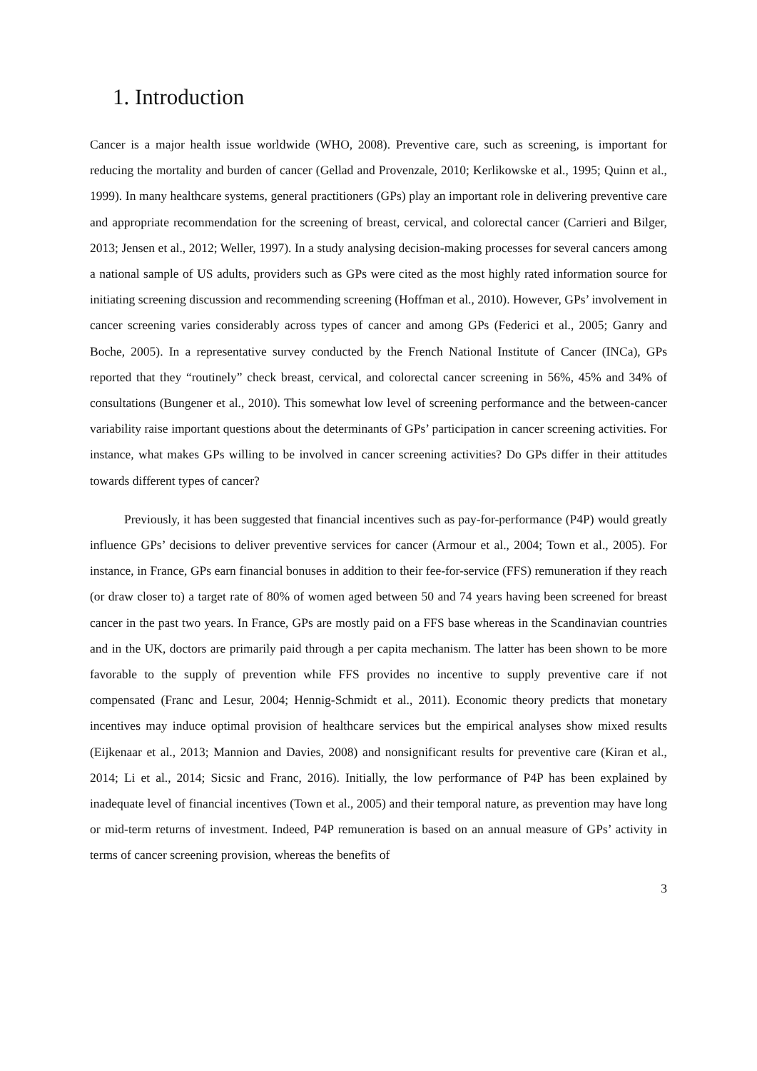1. Introduction
Cancer is a major health issue worldwide (WHO, 2008). Preventive care, such as screening, is important for reducing the mortality and burden of cancer (Gellad and Provenzale, 2010; Kerlikowske et al., 1995; Quinn et al., 1999). In many healthcare systems, general practitioners (GPs) play an important role in delivering preventive care and appropriate recommendation for the screening of breast, cervical, and colorectal cancer (Carrieri and Bilger, 2013; Jensen et al., 2012; Weller, 1997). In a study analysing decision-making processes for several cancers among a national sample of US adults, providers such as GPs were cited as the most highly rated information source for initiating screening discussion and recommending screening (Hoffman et al., 2010). However, GPs’ involvement in cancer screening varies considerably across types of cancer and among GPs (Federici et al., 2005; Ganry and Boche, 2005). In a representative survey conducted by the French National Institute of Cancer (INCa), GPs reported that they “routinely” check breast, cervical, and colorectal cancer screening in 56%, 45% and 34% of consultations (Bungener et al., 2010). This somewhat low level of screening performance and the between-cancer variability raise important questions about the determinants of GPs’ participation in cancer screening activities. For instance, what makes GPs willing to be involved in cancer screening activities? Do GPs differ in their attitudes towards different types of cancer?
Previously, it has been suggested that financial incentives such as pay-for-performance (P4P) would greatly influence GPs’ decisions to deliver preventive services for cancer (Armour et al., 2004; Town et al., 2005). For instance, in France, GPs earn financial bonuses in addition to their fee-for-service (FFS) remuneration if they reach (or draw closer to) a target rate of 80% of women aged between 50 and 74 years having been screened for breast cancer in the past two years. In France, GPs are mostly paid on a FFS base whereas in the Scandinavian countries and in the UK, doctors are primarily paid through a per capita mechanism. The latter has been shown to be more favorable to the supply of prevention while FFS provides no incentive to supply preventive care if not compensated (Franc and Lesur, 2004; Hennig-Schmidt et al., 2011). Economic theory predicts that monetary incentives may induce optimal provision of healthcare services but the empirical analyses show mixed results (Eijkenaar et al., 2013; Mannion and Davies, 2008) and nonsignificant results for preventive care (Kiran et al., 2014; Li et al., 2014; Sicsic and Franc, 2016). Initially, the low performance of P4P has been explained by inadequate level of financial incentives (Town et al., 2005) and their temporal nature, as prevention may have long or mid-term returns of investment. Indeed, P4P remuneration is based on an annual measure of GPs’ activity in terms of cancer screening provision, whereas the benefits of
3